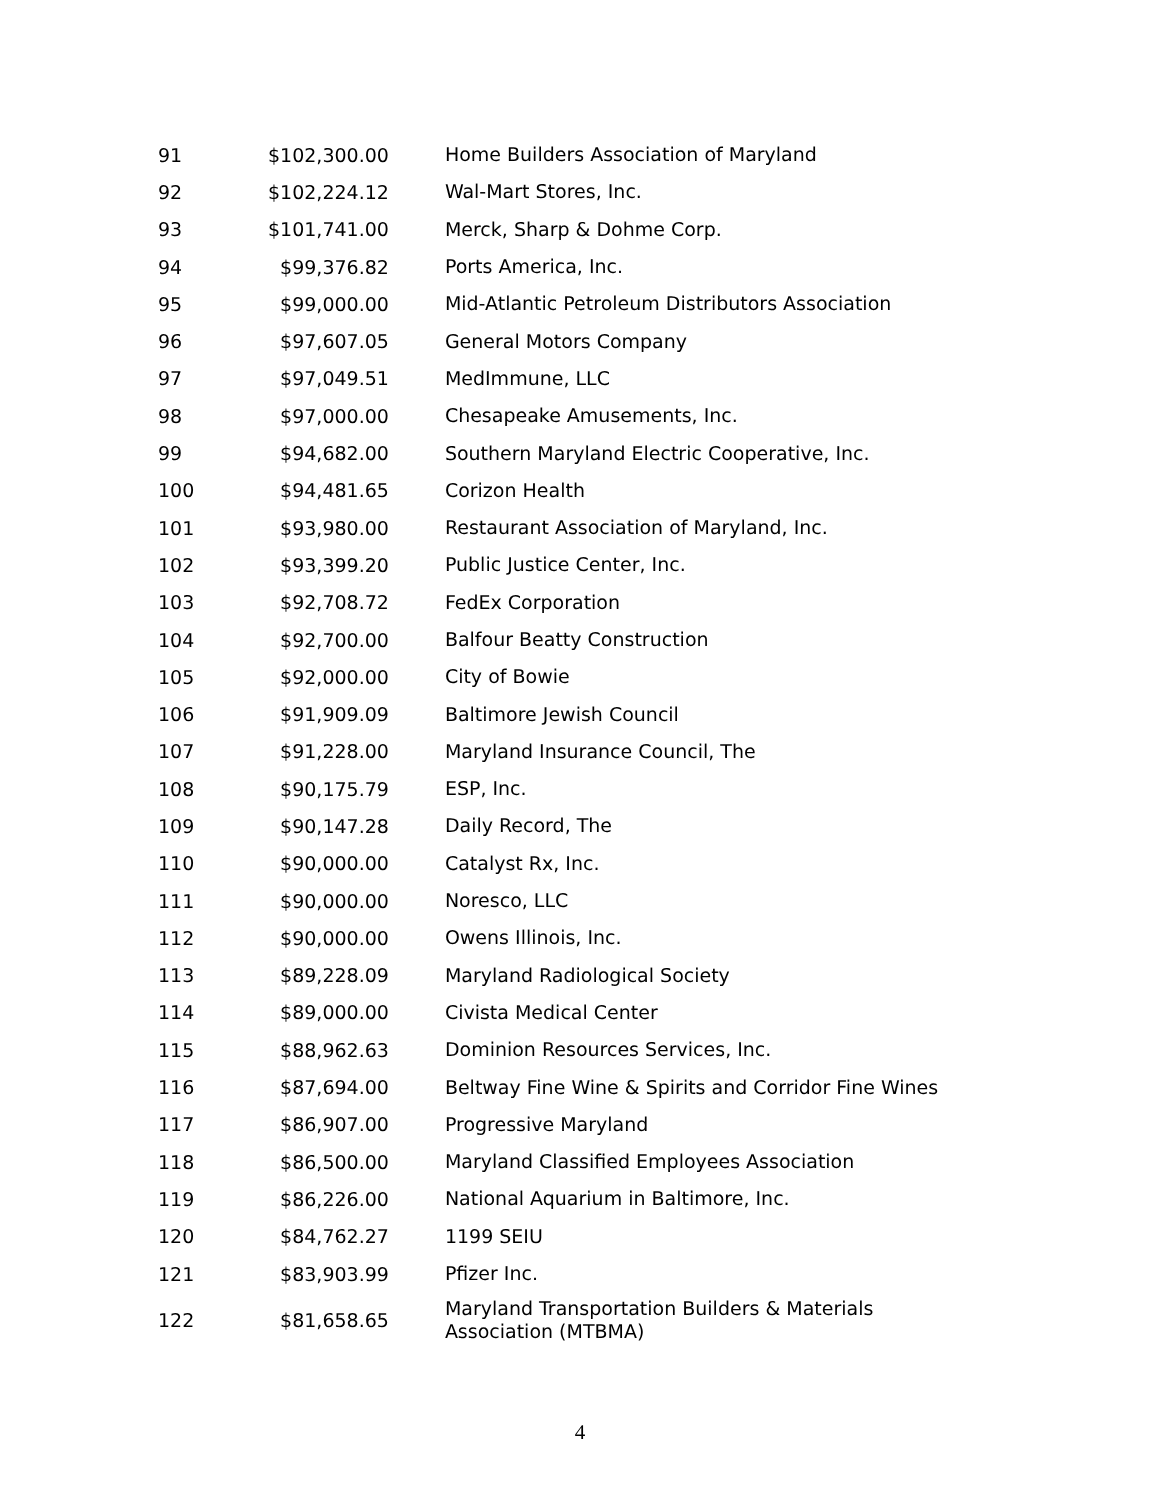| 91 | $102,300.00 | Home Builders Association of Maryland |
| 92 | $102,224.12 | Wal-Mart Stores, Inc. |
| 93 | $101,741.00 | Merck, Sharp & Dohme Corp. |
| 94 | $99,376.82 | Ports America, Inc. |
| 95 | $99,000.00 | Mid-Atlantic Petroleum Distributors Association |
| 96 | $97,607.05 | General Motors Company |
| 97 | $97,049.51 | MedImmune, LLC |
| 98 | $97,000.00 | Chesapeake Amusements, Inc. |
| 99 | $94,682.00 | Southern Maryland Electric Cooperative, Inc. |
| 100 | $94,481.65 | Corizon Health |
| 101 | $93,980.00 | Restaurant Association of Maryland, Inc. |
| 102 | $93,399.20 | Public Justice Center, Inc. |
| 103 | $92,708.72 | FedEx Corporation |
| 104 | $92,700.00 | Balfour Beatty Construction |
| 105 | $92,000.00 | City of Bowie |
| 106 | $91,909.09 | Baltimore Jewish Council |
| 107 | $91,228.00 | Maryland Insurance Council, The |
| 108 | $90,175.79 | ESP, Inc. |
| 109 | $90,147.28 | Daily Record, The |
| 110 | $90,000.00 | Catalyst Rx, Inc. |
| 111 | $90,000.00 | Noresco, LLC |
| 112 | $90,000.00 | Owens Illinois, Inc. |
| 113 | $89,228.09 | Maryland Radiological Society |
| 114 | $89,000.00 | Civista Medical Center |
| 115 | $88,962.63 | Dominion Resources Services, Inc. |
| 116 | $87,694.00 | Beltway Fine Wine & Spirits and Corridor Fine Wines |
| 117 | $86,907.00 | Progressive Maryland |
| 118 | $86,500.00 | Maryland Classified Employees Association |
| 119 | $86,226.00 | National Aquarium in Baltimore, Inc. |
| 120 | $84,762.27 | 1199 SEIU |
| 121 | $83,903.99 | Pfizer Inc. |
| 122 | $81,658.65 | Maryland Transportation Builders & Materials Association (MTBMA) |
4